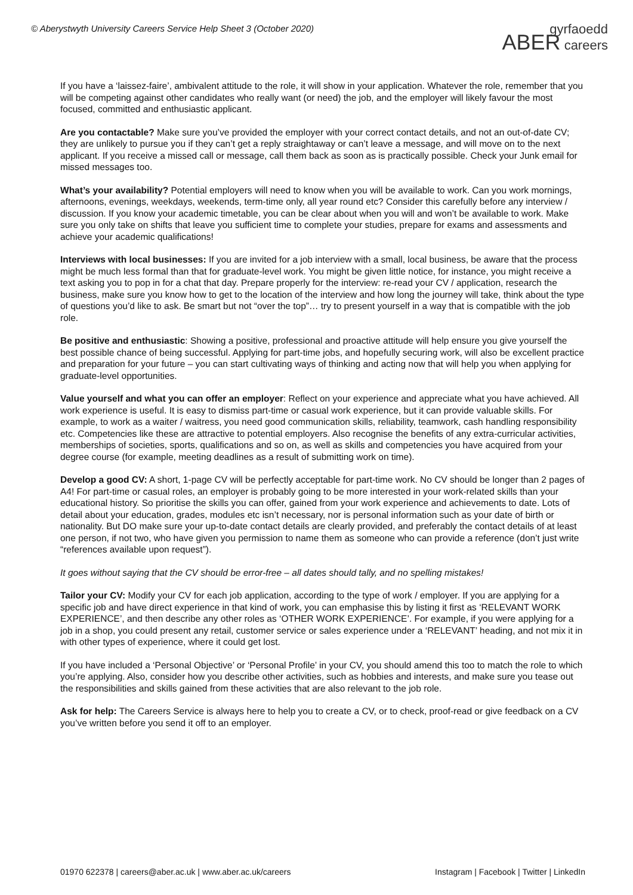© Aberystwyth University Careers Service Help Sheet 3 (October 2020)
gyrfaoedd
ABER careers
If you have a ‘laissez-faire’, ambivalent attitude to the role, it will show in your application. Whatever the role, remember that you will be competing against other candidates who really want (or need) the job, and the employer will likely favour the most focused, committed and enthusiastic applicant.
Are you contactable? Make sure you’ve provided the employer with your correct contact details, and not an out-of-date CV; they are unlikely to pursue you if they can’t get a reply straightaway or can’t leave a message, and will move on to the next applicant. If you receive a missed call or message, call them back as soon as is practically possible. Check your Junk email for missed messages too.
What’s your availability? Potential employers will need to know when you will be available to work. Can you work mornings, afternoons, evenings, weekdays, weekends, term-time only, all year round etc? Consider this carefully before any interview / discussion. If you know your academic timetable, you can be clear about when you will and won’t be available to work. Make sure you only take on shifts that leave you sufficient time to complete your studies, prepare for exams and assessments and achieve your academic qualifications!
Interviews with local businesses: If you are invited for a job interview with a small, local business, be aware that the process might be much less formal than that for graduate-level work. You might be given little notice, for instance, you might receive a text asking you to pop in for a chat that day. Prepare properly for the interview: re-read your CV / application, research the business, make sure you know how to get to the location of the interview and how long the journey will take, think about the type of questions you’d like to ask. Be smart but not “over the top”… try to present yourself in a way that is compatible with the job role.
Be positive and enthusiastic: Showing a positive, professional and proactive attitude will help ensure you give yourself the best possible chance of being successful. Applying for part-time jobs, and hopefully securing work, will also be excellent practice and preparation for your future – you can start cultivating ways of thinking and acting now that will help you when applying for graduate-level opportunities.
Value yourself and what you can offer an employer: Reflect on your experience and appreciate what you have achieved. All work experience is useful. It is easy to dismiss part-time or casual work experience, but it can provide valuable skills. For example, to work as a waiter / waitress, you need good communication skills, reliability, teamwork, cash handling responsibility etc. Competencies like these are attractive to potential employers. Also recognise the benefits of any extra-curricular activities, memberships of societies, sports, qualifications and so on, as well as skills and competencies you have acquired from your degree course (for example, meeting deadlines as a result of submitting work on time).
Develop a good CV: A short, 1-page CV will be perfectly acceptable for part-time work. No CV should be longer than 2 pages of A4! For part-time or casual roles, an employer is probably going to be more interested in your work-related skills than your educational history. So prioritise the skills you can offer, gained from your work experience and achievements to date. Lots of detail about your education, grades, modules etc isn’t necessary, nor is personal information such as your date of birth or nationality. But DO make sure your up-to-date contact details are clearly provided, and preferably the contact details of at least one person, if not two, who have given you permission to name them as someone who can provide a reference (don’t just write “references available upon request”).
It goes without saying that the CV should be error-free – all dates should tally, and no spelling mistakes!
Tailor your CV: Modify your CV for each job application, according to the type of work / employer. If you are applying for a specific job and have direct experience in that kind of work, you can emphasise this by listing it first as ‘RELEVANT WORK EXPERIENCE’, and then describe any other roles as ‘OTHER WORK EXPERIENCE’. For example, if you were applying for a job in a shop, you could present any retail, customer service or sales experience under a ‘RELEVANT’ heading, and not mix it in with other types of experience, where it could get lost.
If you have included a ‘Personal Objective’ or ‘Personal Profile’ in your CV, you should amend this too to match the role to which you’re applying. Also, consider how you describe other activities, such as hobbies and interests, and make sure you tease out the responsibilities and skills gained from these activities that are also relevant to the job role.
Ask for help: The Careers Service is always here to help you to create a CV, or to check, proof-read or give feedback on a CV you’ve written before you send it off to an employer.
01970 622378 | careers@aber.ac.uk | www.aber.ac.uk/careers
Instagram | Facebook | Twitter | LinkedIn